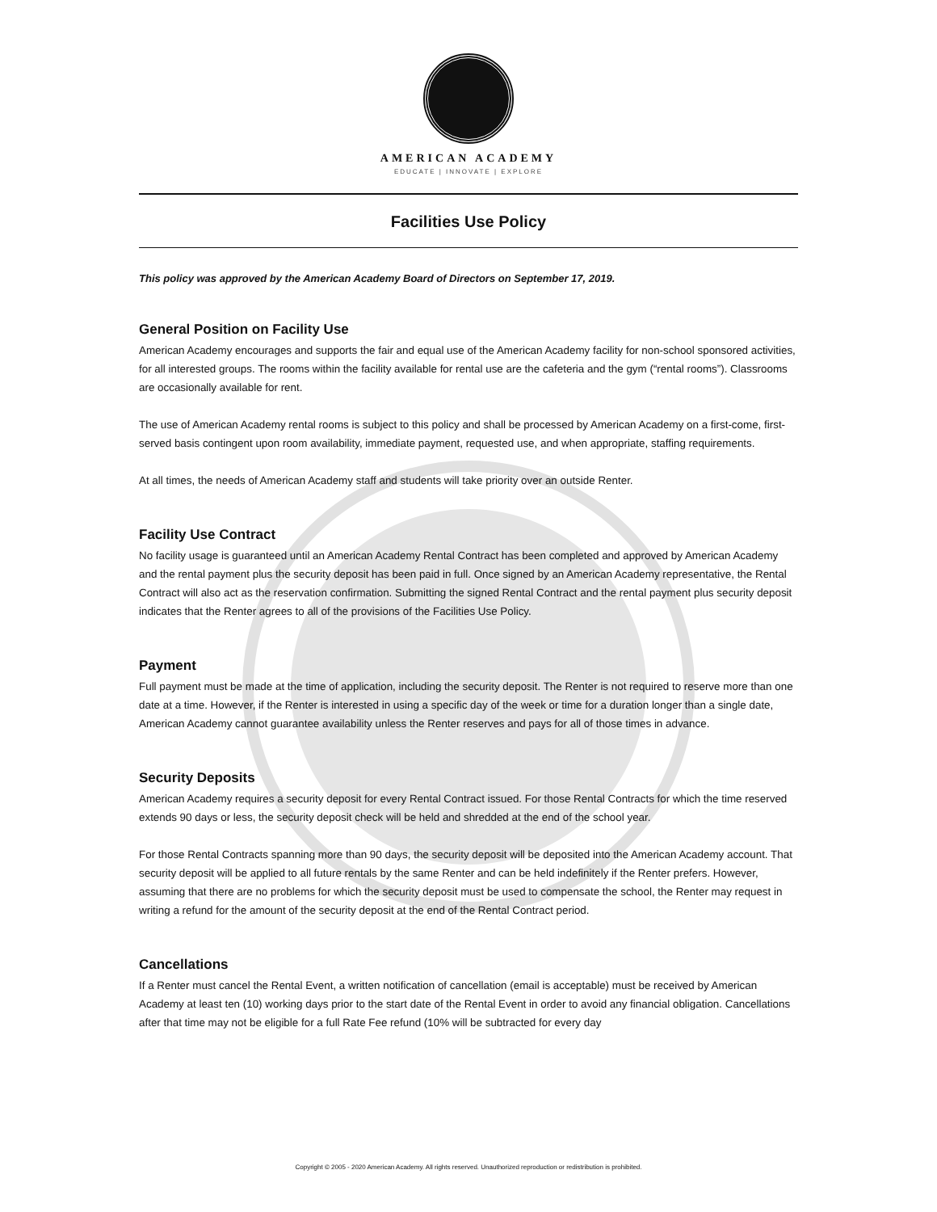AMERICAN ACADEMY
EDUCATE | INNOVATE | EXPLORE
Facilities Use Policy
This policy was approved by the American Academy Board of Directors on September 17, 2019.
General Position on Facility Use
American Academy encourages and supports the fair and equal use of the American Academy facility for non-school sponsored activities, for all interested groups. The rooms within the facility available for rental use are the cafeteria and the gym (“rental rooms”). Classrooms are occasionally available for rent.
The use of American Academy rental rooms is subject to this policy and shall be processed by American Academy on a first-come, first- served basis contingent upon room availability, immediate payment, requested use, and when appropriate, staffing requirements.
At all times, the needs of American Academy staff and students will take priority over an outside Renter.
Facility Use Contract
No facility usage is guaranteed until an American Academy Rental Contract has been completed and approved by American Academy and the rental payment plus the security deposit has been paid in full. Once signed by an American Academy representative, the Rental Contract will also act as the reservation confirmation. Submitting the signed Rental Contract and the rental payment plus security deposit indicates that the Renter agrees to all of the provisions of the Facilities Use Policy.
Payment
Full payment must be made at the time of application, including the security deposit. The Renter is not required to reserve more than one date at a time. However, if the Renter is interested in using a specific day of the week or time for a duration longer than a single date, American Academy cannot guarantee availability unless the Renter reserves and pays for all of those times in advance.
Security Deposits
American Academy requires a security deposit for every Rental Contract issued. For those Rental Contracts for which the time reserved extends 90 days or less, the security deposit check will be held and shredded at the end of the school year.
For those Rental Contracts spanning more than 90 days, the security deposit will be deposited into the American Academy account. That security deposit will be applied to all future rentals by the same Renter and can be held indefinitely if the Renter prefers. However, assuming that there are no problems for which the security deposit must be used to compensate the school, the Renter may request in writing a refund for the amount of the security deposit at the end of the Rental Contract period.
Cancellations
If a Renter must cancel the Rental Event, a written notification of cancellation (email is acceptable) must be received by American Academy at least ten (10) working days prior to the start date of the Rental Event in order to avoid any financial obligation. Cancellations after that time may not be eligible for a full Rate Fee refund (10% will be subtracted for every day
Copyright © 2005 - 2020 American Academy. All rights reserved. Unauthorized reproduction or redistribution is prohibited.